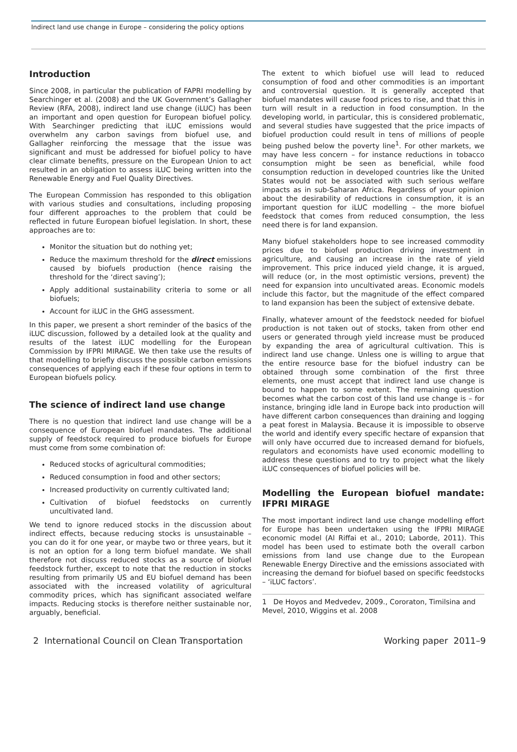Indirect land use change in Europe – considering the policy options
Introduction
Since 2008, in particular the publication of FAPRI modelling by Searchinger et al. (2008) and the UK Government’s Gallagher Review (RFA, 2008), indirect land use change (iLUC) has been an important and open question for European biofuel policy. With Searchinger predicting that iLUC emissions would overwhelm any carbon savings from biofuel use, and Gallagher reinforcing the message that the issue was significant and must be addressed for biofuel policy to have clear climate benefits, pressure on the European Union to act resulted in an obligation to assess iLUC being written into the Renewable Energy and Fuel Quality Directives.
The European Commission has responded to this obligation with various studies and consultations, including proposing four different approaches to the problem that could be reflected in future European biofuel legislation. In short, these approaches are to:
Monitor the situation but do nothing yet;
Reduce the maximum threshold for the direct emissions caused by biofuels production (hence raising the threshold for the ‘direct saving’);
Apply additional sustainability criteria to some or all biofuels;
Account for iLUC in the GHG assessment.
In this paper, we present a short reminder of the basics of the iLUC discussion, followed by a detailed look at the quality and results of the latest iLUC modelling for the European Commission by IFPRI MIRAGE. We then take use the results of that modelling to briefly discuss the possible carbon emissions consequences of applying each if these four options in term to European biofuels policy.
The science of indirect land use change
There is no question that indirect land use change will be a consequence of European biofuel mandates. The additional supply of feedstock required to produce biofuels for Europe must come from some combination of:
Reduced stocks of agricultural commodities;
Reduced consumption in food and other sectors;
Increased productivity on currently cultivated land;
Cultivation of biofuel feedstocks on currently uncultivated land.
We tend to ignore reduced stocks in the discussion about indirect effects, because reducing stocks is unsustainable – you can do it for one year, or maybe two or three years, but it is not an option for a long term biofuel mandate. We shall therefore not discuss reduced stocks as a source of biofuel feedstock further, except to note that the reduction in stocks resulting from primarily US and EU biofuel demand has been associated with the increased volatility of agricultural commodity prices, which has significant associated welfare impacts. Reducing stocks is therefore neither sustainable nor, arguably, beneficial.
The extent to which biofuel use will lead to reduced consumption of food and other commodities is an important and controversial question. It is generally accepted that biofuel mandates will cause food prices to rise, and that this in turn will result in a reduction in food consumption. In the developing world, in particular, this is considered problematic, and several studies have suggested that the price impacts of biofuel production could result in tens of millions of people being pushed below the poverty line<sup>1</sup>. For other markets, we may have less concern – for instance reductions in tobacco consumption might be seen as beneficial, while food consumption reduction in developed countries like the United States would not be associated with such serious welfare impacts as in sub-Saharan Africa. Regardless of your opinion about the desirability of reductions in consumption, it is an important question for iLUC modelling – the more biofuel feedstock that comes from reduced consumption, the less need there is for land expansion.
Many biofuel stakeholders hope to see increased commodity prices due to biofuel production driving investment in agriculture, and causing an increase in the rate of yield improvement. This price induced yield change, it is argued, will reduce (or, in the most optimistic versions, prevent) the need for expansion into uncultivated areas. Economic models include this factor, but the magnitude of the effect compared to land expansion has been the subject of extensive debate.
Finally, whatever amount of the feedstock needed for biofuel production is not taken out of stocks, taken from other end users or generated through yield increase must be produced by expanding the area of agricultural cultivation. This is indirect land use change. Unless one is willing to argue that the entire resource base for the biofuel industry can be obtained through some combination of the first three elements, one must accept that indirect land use change is bound to happen to some extent. The remaining question becomes what the carbon cost of this land use change is – for instance, bringing idle land in Europe back into production will have different carbon consequences than draining and logging a peat forest in Malaysia. Because it is impossible to observe the world and identify every specific hectare of expansion that will only have occurred due to increased demand for biofuels, regulators and economists have used economic modelling to address these questions and to try to project what the likely iLUC consequences of biofuel policies will be.
Modelling the European biofuel mandate: IFPRI MIRAGE
The most important indirect land use change modelling effort for Europe has been undertaken using the IFPRI MIRAGE economic model (Al Riffai et al., 2010; Laborde, 2011). This model has been used to estimate both the overall carbon emissions from land use change due to the European Renewable Energy Directive and the emissions associated with increasing the demand for biofuel based on specific feedstocks – ‘iLUC factors’.
1 De Hoyos and Medvedev, 2009., Cororaton, Timilsina and Mevel, 2010, Wiggins et al. 2008
2 International Council on Clean Transportation Working paper 2011–9